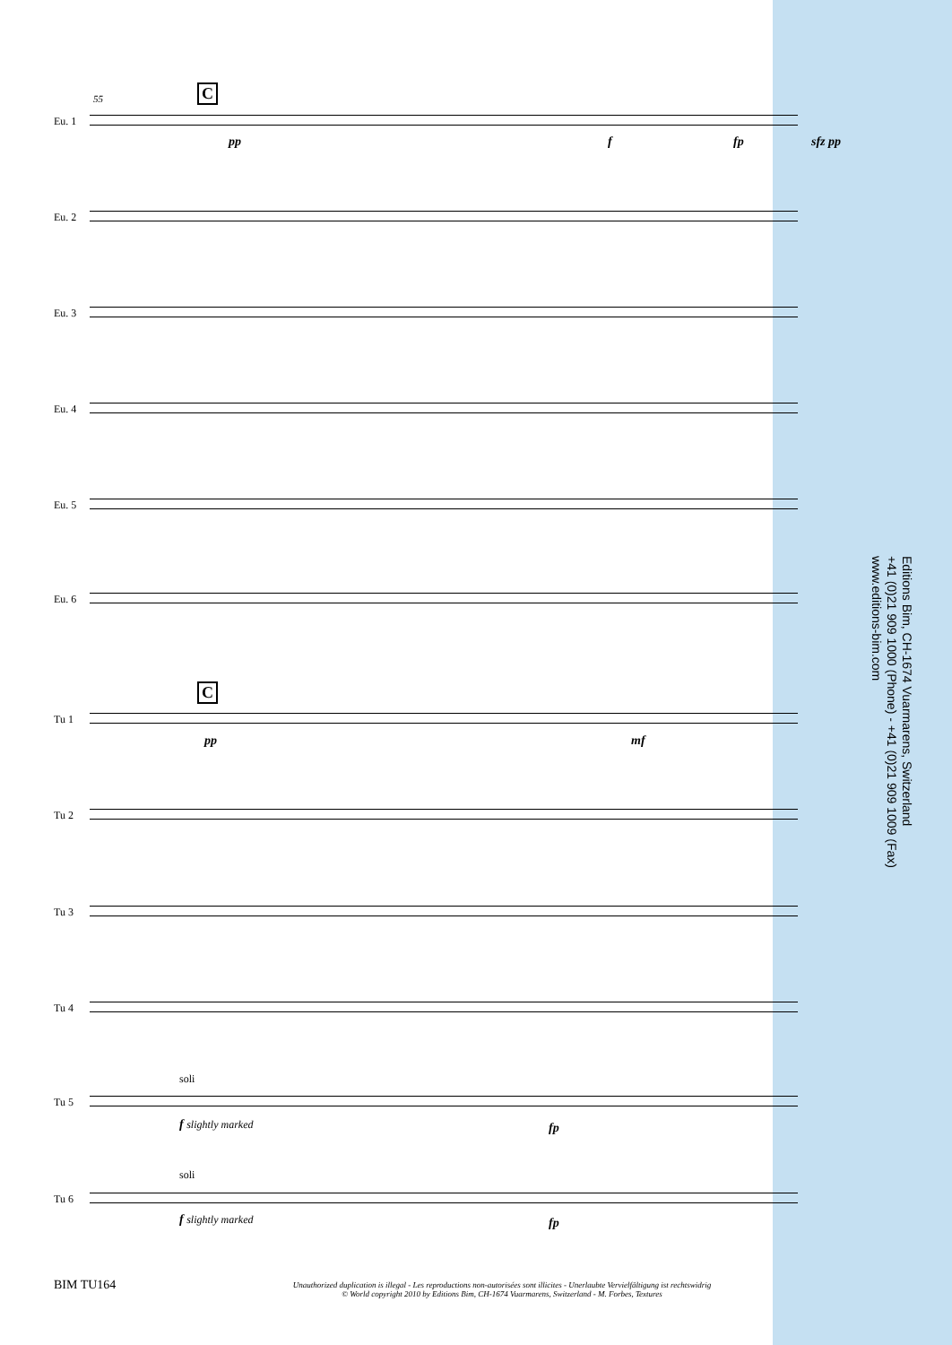55 C
Eu. 1
pp f fp sfz pp
Eu. 2
Eu. 3
Eu. 4
Eu. 5
Eu. 6
C
Tu 1
pp mf
Tu 2
Tu 3
Tu 4
soli
Tu 5
f slightly marked fp
soli
Tu 6
f slightly marked fp
BIM TU164
Unauthorized duplication is illegal - Les reproductions non-autorisées sont illicites - Unerlaubte Vervielfältigung ist rechtswidrig
© World copyright 2010 by Editions Bim, CH-1674 Vuarmarens, Switzerland - M. Forbes, Textures
Editions Bim, CH-1674 Vuarmarens, Switzerland
+41 (0)21 909 1000 (Phone) - +41 (0)21 909 1009 (Fax)
www.editions-bim.com